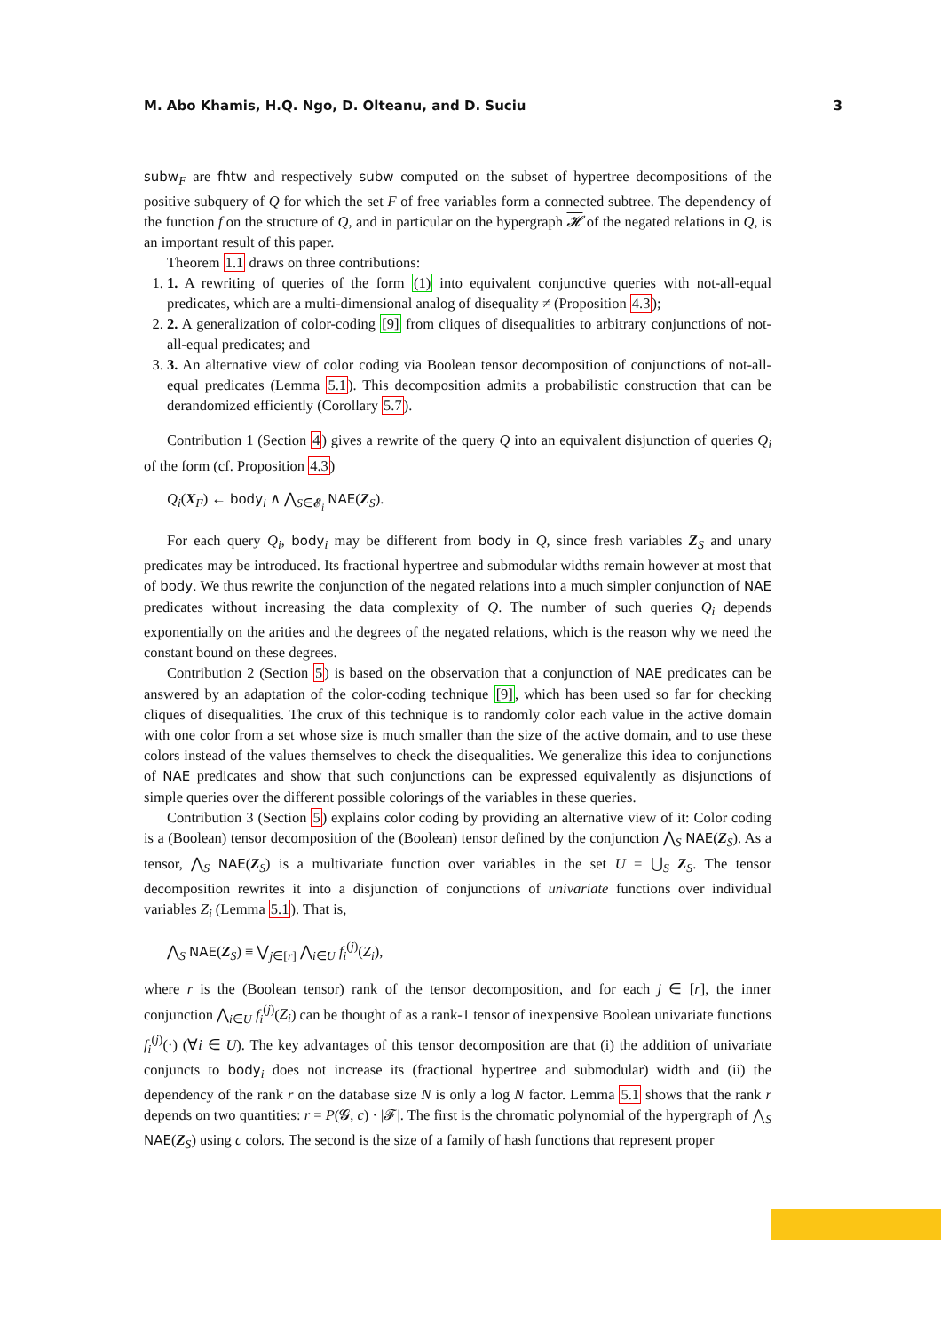M. Abo Khamis, H.Q. Ngo, D. Olteanu, and D. Suciu 3
subw<sub>F</sub> are fhtw and respectively subw computed on the subset of hypertree decompositions of the positive subquery of Q for which the set F of free variables form a connected subtree. The dependency of the function f on the structure of Q, and in particular on the hypergraph 𝓗 of the negated relations in Q, is an important result of this paper.
Theorem 1.1 draws on three contributions:
1. 1. A rewriting of queries of the form (1) into equivalent conjunctive queries with not-all-equal predicates, which are a multi-dimensional analog of disequality ≠ (Proposition 4.3);
2. 2. A generalization of color-coding [9] from cliques of disequalities to arbitrary conjunctions of not-all-equal predicates; and
3. 3. An alternative view of color coding via Boolean tensor decomposition of conjunctions of not-all-equal predicates (Lemma 5.1). This decomposition admits a probabilistic construction that can be derandomized efficiently (Corollary 5.7).
Contribution 1 (Section 4) gives a rewrite of the query Q into an equivalent disjunction of queries Q<sub>i</sub> of the form (cf. Proposition 4.3)
Q<sub>i</sub>(X<sub>F</sub>) ← body<sub>i</sub> ∧ ⋀<sub>S∈𝓔<sub>i</sub></sub> NAE(Z<sub>S</sub>).
For each query Q<sub>i</sub>, body<sub>i</sub> may be different from body in Q, since fresh variables Z<sub>S</sub> and unary predicates may be introduced. Its fractional hypertree and submodular widths remain however at most that of body. We thus rewrite the conjunction of the negated relations into a much simpler conjunction of NAE predicates without increasing the data complexity of Q. The number of such queries Q<sub>i</sub> depends exponentially on the arities and the degrees of the negated relations, which is the reason why we need the constant bound on these degrees.
Contribution 2 (Section 5) is based on the observation that a conjunction of NAE predicates can be answered by an adaptation of the color-coding technique [9], which has been used so far for checking cliques of disequalities. The crux of this technique is to randomly color each value in the active domain with one color from a set whose size is much smaller than the size of the active domain, and to use these colors instead of the values themselves to check the disequalities. We generalize this idea to conjunctions of NAE predicates and show that such conjunctions can be expressed equivalently as disjunctions of simple queries over the different possible colorings of the variables in these queries.
Contribution 3 (Section 5) explains color coding by providing an alternative view of it: Color coding is a (Boolean) tensor decomposition of the (Boolean) tensor defined by the conjunction ⋀<sub>S</sub> NAE(Z<sub>S</sub>). As a tensor, ⋀<sub>S</sub> NAE(Z<sub>S</sub>) is a multivariate function over variables in the set U = ⋃<sub>S</sub> Z<sub>S</sub>. The tensor decomposition rewrites it into a disjunction of conjunctions of univariate functions over individual variables Z<sub>i</sub> (Lemma 5.1). That is,
⋀<sub>S</sub> NAE(Z<sub>S</sub>) ≡ ⋁<sub>j∈[r]</sub> ⋀<sub>i∈U</sub> f<sub>i</sub><sup>(j)</sup>(Z<sub>i</sub>),
where r is the (Boolean tensor) rank of the tensor decomposition, and for each j ∈ [r], the inner conjunction ⋀<sub>i∈U</sub> f<sub>i</sub><sup>(j)</sup>(Z<sub>i</sub>) can be thought of as a rank-1 tensor of inexpensive Boolean univariate functions f<sub>i</sub><sup>(j)</sup>(·) (∀i ∈ U). The key advantages of this tensor decomposition are that (i) the addition of univariate conjuncts to body<sub>i</sub> does not increase its (fractional hypertree and submodular) width and (ii) the dependency of the rank r on the database size N is only a log N factor. Lemma 5.1 shows that the rank r depends on two quantities: r = P(𝓖, c) · |𝓕|. The first is the chromatic polynomial of the hypergraph of ⋀<sub>S</sub> NAE(Z<sub>S</sub>) using c colors. The second is the size of a family of hash functions that represent proper